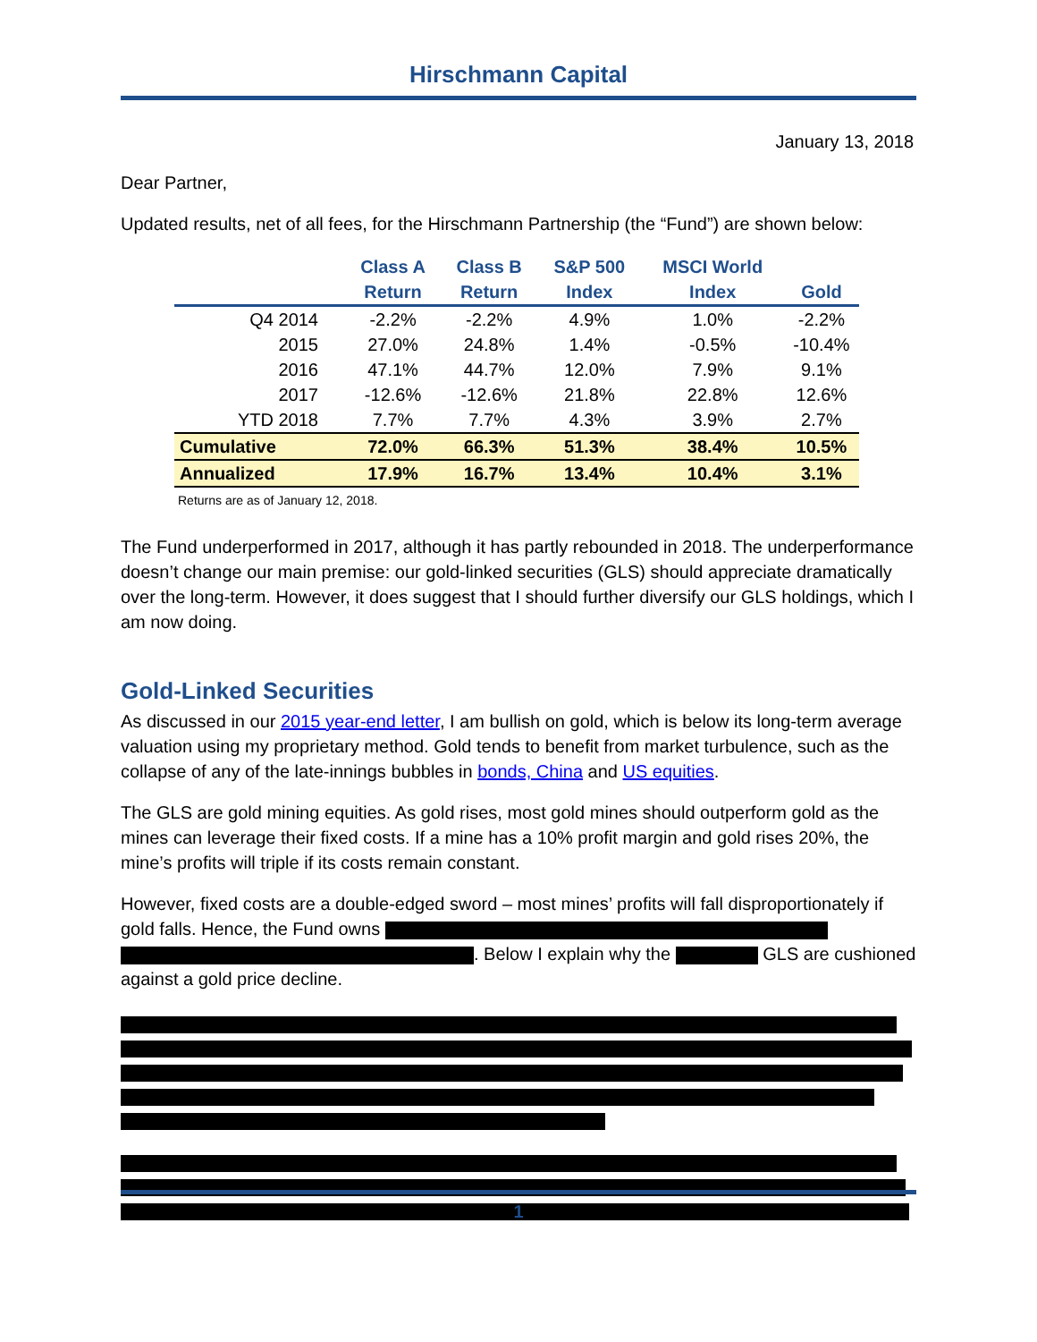Hirschmann Capital
January 13, 2018
Dear Partner,
Updated results, net of all fees, for the Hirschmann Partnership (the “Fund”) are shown below:
| | Class A Return | Class B Return | S&P 500 Index | MSCI World Index | Gold |
| --- | --- | --- | --- | --- | --- |
| Q4 2014 | -2.2% | -2.2% | 4.9% | 1.0% | -2.2% |
| 2015 | 27.0% | 24.8% | 1.4% | -0.5% | -10.4% |
| 2016 | 47.1% | 44.7% | 12.0% | 7.9% | 9.1% |
| 2017 | -12.6% | -12.6% | 21.8% | 22.8% | 12.6% |
| YTD 2018 | 7.7% | 7.7% | 4.3% | 3.9% | 2.7% |
| Cumulative | 72.0% | 66.3% | 51.3% | 38.4% | 10.5% |
| Annualized | 17.9% | 16.7% | 13.4% | 10.4% | 3.1% |
Returns are as of January 12, 2018.
The Fund underperformed in 2017, although it has partly rebounded in 2018. The underperformance doesn’t change our main premise: our gold-linked securities (GLS) should appreciate dramatically over the long-term. However, it does suggest that I should further diversify our GLS holdings, which I am now doing.
Gold-Linked Securities
As discussed in our 2015 year-end letter, I am bullish on gold, which is below its long-term average valuation using my proprietary method. Gold tends to benefit from market turbulence, such as the collapse of any of the late-innings bubbles in bonds, China and US equities.
The GLS are gold mining equities. As gold rises, most gold mines should outperform gold as the mines can leverage their fixed costs. If a mine has a 10% profit margin and gold rises 20%, the mine’s profits will triple if its costs remain constant.
However, fixed costs are a double-edged sword – most mines’ profits will fall disproportionately if gold falls. Hence, the Fund owns
. Below I explain why the GLS are cushioned against a gold price decline.
1